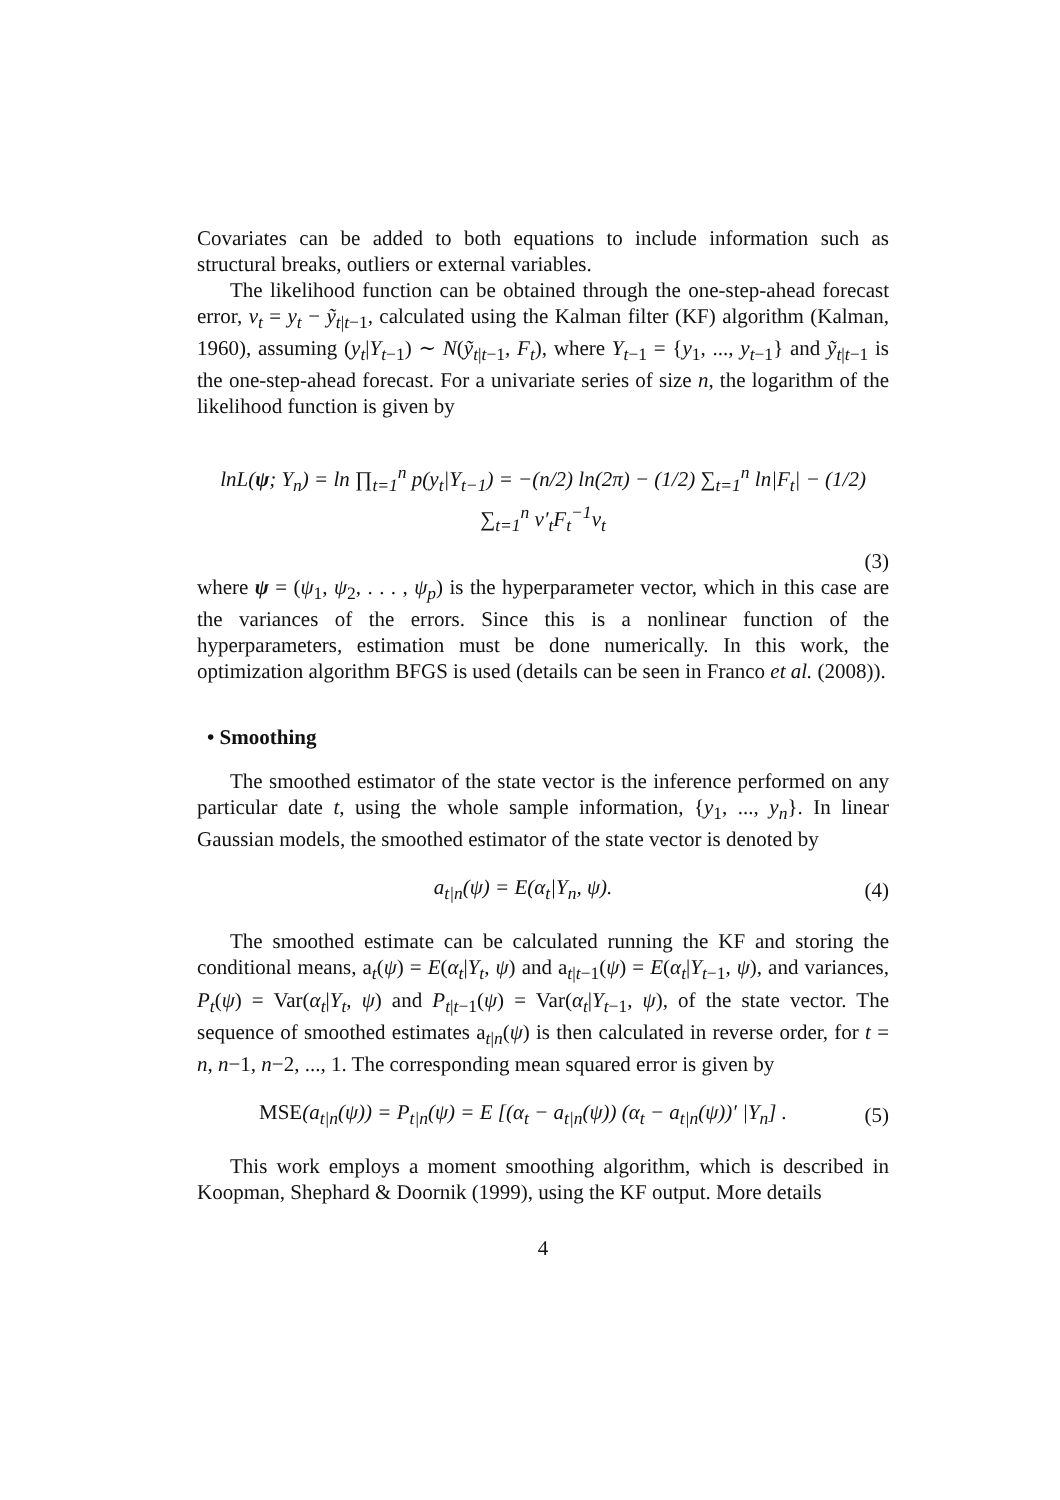Covariates can be added to both equations to include information such as structural breaks, outliers or external variables.
The likelihood function can be obtained through the one-step-ahead forecast error, ν<sub>t</sub> = y<sub>t</sub> − ỹ<sub>t|t−1</sub>, calculated using the Kalman filter (KF) algorithm (Kalman, 1960), assuming (y<sub>t</sub>|Y<sub>t−1</sub>) ∼ N(ỹ<sub>t|t−1</sub>, F<sub>t</sub>), where Y<sub>t−1</sub> = {y<sub>1</sub>, ..., y<sub>t−1</sub>} and ỹ<sub>t|t−1</sub> is the one-step-ahead forecast. For a univariate series of size n, the logarithm of the likelihood function is given by
lnL(ψ; Y<sub>n</sub>) = ln ∏<sub>t=1</sub><sup>n</sup> p(y<sub>t</sub>|Y<sub>t−1</sub>) = −(n/2) ln(2π) − (1/2) ∑<sub>t=1</sub><sup>n</sup> ln|F<sub>t</sub>| − (1/2) ∑<sub>t=1</sub><sup>n</sup> ν′<sub>t</sub>F<sub>t</sub><sup>−1</sup>ν<sub>t</sub>
(3)
where ψ = (ψ<sub>1</sub>, ψ<sub>2</sub>, . . . , ψ<sub>p</sub>) is the hyperparameter vector, which in this case are the variances of the errors. Since this is a nonlinear function of the hyperparameters, estimation must be done numerically. In this work, the optimization algorithm BFGS is used (details can be seen in Franco et al. (2008)).
• Smoothing
The smoothed estimator of the state vector is the inference performed on any particular date t, using the whole sample information, {y<sub>1</sub>, ..., y<sub>n</sub>}. In linear Gaussian models, the smoothed estimator of the state vector is denoted by
a<sub>t|n</sub>(ψ) = E(α<sub>t</sub>|Y<sub>n</sub>, ψ). (4)
The smoothed estimate can be calculated running the KF and storing the conditional means, a<sub>t</sub>(ψ) = E(α<sub>t</sub>|Y<sub>t</sub>, ψ) and a<sub>t|t−1</sub>(ψ) = E(α<sub>t</sub>|Y<sub>t−1</sub>, ψ), and variances, P<sub>t</sub>(ψ) = Var(α<sub>t</sub>|Y<sub>t</sub>, ψ) and P<sub>t|t−1</sub>(ψ) = Var(α<sub>t</sub>|Y<sub>t−1</sub>, ψ), of the state vector. The sequence of smoothed estimates a<sub>t|n</sub>(ψ) is then calculated in reverse order, for t = n, n−1, n−2, ..., 1. The corresponding mean squared error is given by
MSE(a<sub>t|n</sub>(ψ)) = P<sub>t|n</sub>(ψ) = E [(α<sub>t</sub> − a<sub>t|n</sub>(ψ)) (α<sub>t</sub> − a<sub>t|n</sub>(ψ))′ |Y<sub>n</sub>] .
(5)
This work employs a moment smoothing algorithm, which is described in Koopman, Shephard & Doornik (1999), using the KF output. More details
4